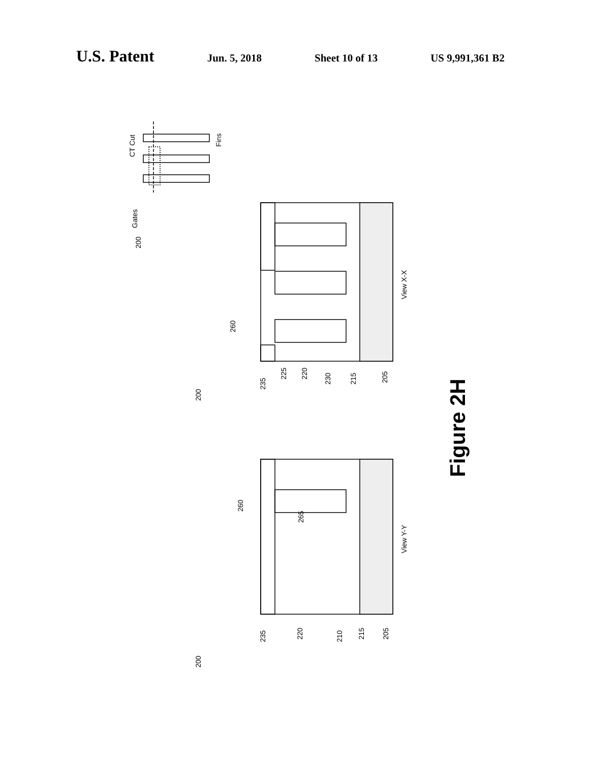U.S. Patent Jun. 5, 2018 Sheet 10 of 13 US 9,991,361 B2
Gates
CT Cut
Fins
200
200
200
260
260
265
View X-X
View Y-Y
235
225
220
230
215
205
235
220
210
215
205
Figure 2H